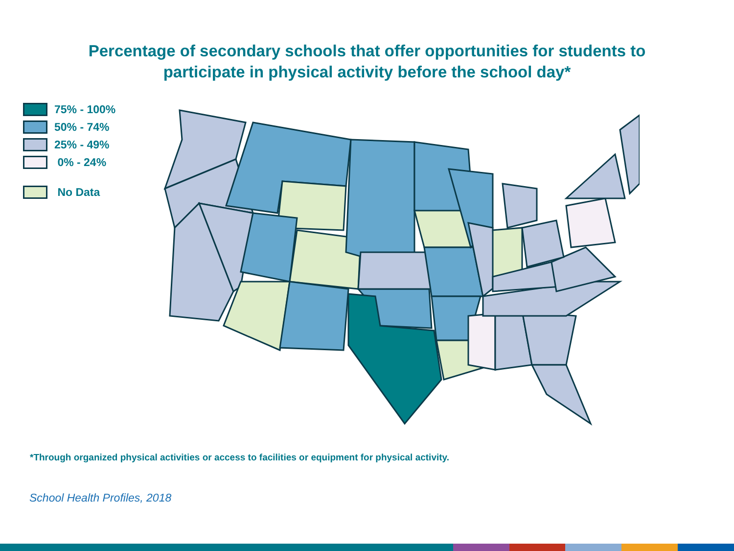Percentage of secondary schools that offer opportunities for students to
participate in physical activity before the school day*
75% - 100%
50% - 74%
25% - 49%
0% - 24%
No Data
*Through organized physical activities or access to facilities or equipment for physical activity.
School Health Profiles, 2018